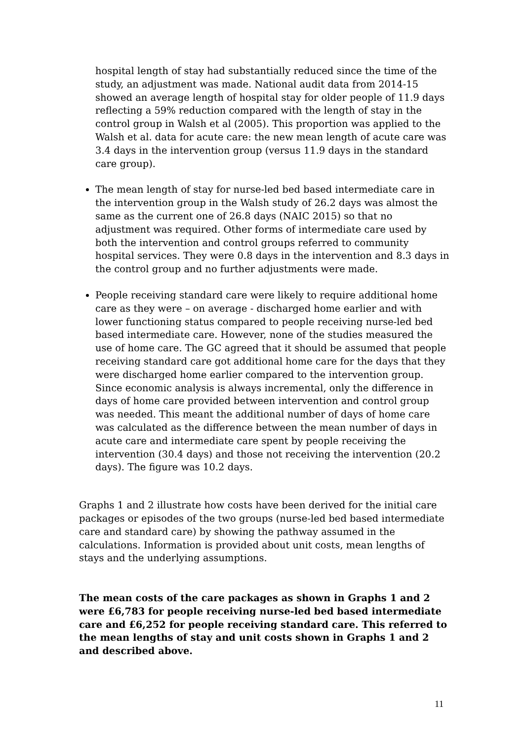hospital length of stay had substantially reduced since the time of the study, an adjustment was made. National audit data from 2014-15 showed an average length of hospital stay for older people of 11.9 days reflecting a 59% reduction compared with the length of stay in the control group in Walsh et al (2005). This proportion was applied to the Walsh et al. data for acute care: the new mean length of acute care was 3.4 days in the intervention group (versus 11.9 days in the standard care group).
The mean length of stay for nurse-led bed based intermediate care in the intervention group in the Walsh study of 26.2 days was almost the same as the current one of 26.8 days (NAIC 2015) so that no adjustment was required. Other forms of intermediate care used by both the intervention and control groups referred to community hospital services. They were 0.8 days in the intervention and 8.3 days in the control group and no further adjustments were made.
People receiving standard care were likely to require additional home care as they were – on average - discharged home earlier and with lower functioning status compared to people receiving nurse-led bed based intermediate care. However, none of the studies measured the use of home care. The GC agreed that it should be assumed that people receiving standard care got additional home care for the days that they were discharged home earlier compared to the intervention group. Since economic analysis is always incremental, only the difference in days of home care provided between intervention and control group was needed. This meant the additional number of days of home care was calculated as the difference between the mean number of days in acute care and intermediate care spent by people receiving the intervention (30.4 days) and those not receiving the intervention (20.2 days). The figure was 10.2 days.
Graphs 1 and 2 illustrate how costs have been derived for the initial care packages or episodes of the two groups (nurse-led bed based intermediate care and standard care) by showing the pathway assumed in the calculations. Information is provided about unit costs, mean lengths of stays and the underlying assumptions.
The mean costs of the care packages as shown in Graphs 1 and 2 were £6,783 for people receiving nurse-led bed based intermediate care and £6,252 for people receiving standard care. This referred to the mean lengths of stay and unit costs shown in Graphs 1 and 2 and described above.
11